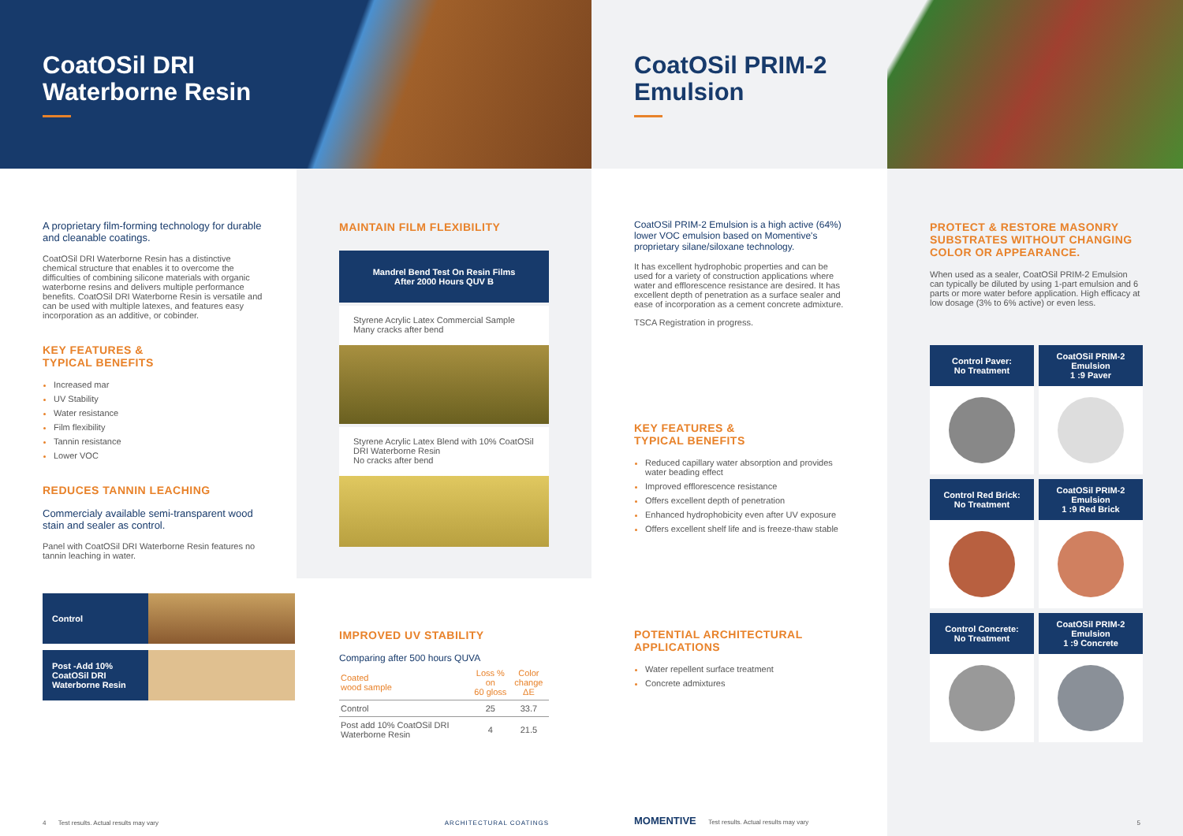CoatOSil DRI
Waterborne Resin
A proprietary film-forming technology for durable and cleanable coatings.
CoatOSil DRI Waterborne Resin has a distinctive chemical structure that enables it to overcome the difficulties of combining silicone materials with organic waterborne resins and delivers multiple performance benefits. CoatOSil DRI Waterborne Resin is versatile and can be used with multiple latexes, and features easy incorporation as an additive, or cobinder.
KEY FEATURES &
TYPICAL BENEFITS
Increased mar
UV Stability
Water resistance
Film flexibility
Tannin resistance
Lower VOC
REDUCES TANNIN LEACHING
Commercialy available semi-transparent wood stain and sealer as control.
Panel with CoatOSil DRI Waterborne Resin features no tannin leaching in water.
Control
Post -Add 10% CoatOSil DRI Waterborne Resin
4 Test results. Actual results may vary
MAINTAIN FILM FLEXIBILITY
Mandrel Bend Test On Resin Films
After 2000 Hours QUV B
Styrene Acrylic Latex Commercial Sample
Many cracks after bend
Styrene Acrylic Latex Blend with 10% CoatOSil DRI Waterborne Resin
No cracks after bend
IMPROVED UV STABILITY
Comparing after 500 hours QUVA
| Coated wood sample | Loss % on 60 gloss | Color change ΔE |
| --- | --- | --- |
| Control | 25 | 33.7 |
| Post add 10% CoatOSil DRI Waterborne Resin | 4 | 21.5 |
ARCHITECTURAL COATINGS
CoatOSil PRIM-2
Emulsion
CoatOSil PRIM-2 Emulsion is a high active (64%) lower VOC emulsion based on Momentive's proprietary silane/siloxane technology.
It has excellent hydrophobic properties and can be used for a variety of construction applications where water and efflorescence resistance are desired. It has excellent depth of penetration as a surface sealer and ease of incorporation as a cement concrete admixture.
TSCA Registration in progress.
KEY FEATURES &
TYPICAL BENEFITS
Reduced capillary water absorption and provides water beading effect
Improved efflorescence resistance
Offers excellent depth of penetration
Enhanced hydrophobicity even after UV exposure
Offers excellent shelf life and is freeze-thaw stable
POTENTIAL ARCHITECTURAL
APPLICATIONS
Water repellent surface treatment
Concrete admixtures
MOMENTIVE Test results. Actual results may vary
PROTECT & RESTORE MASONRY SUBSTRATES WITHOUT CHANGING COLOR OR APPEARANCE.
When used as a sealer, CoatOSil PRIM-2 Emulsion can typically be diluted by using 1-part emulsion and 6 parts or more water before application. High efficacy at low dosage (3% to 6% active) or even less.
Control Paver:
No Treatment
CoatOSil PRIM-2 Emulsion
1 :9 Paver
Control Red Brick:
No Treatment
CoatOSil PRIM-2 Emulsion
1 :9 Red Brick
Control Concrete:
No Treatment
CoatOSil PRIM-2 Emulsion
1 :9 Concrete
5